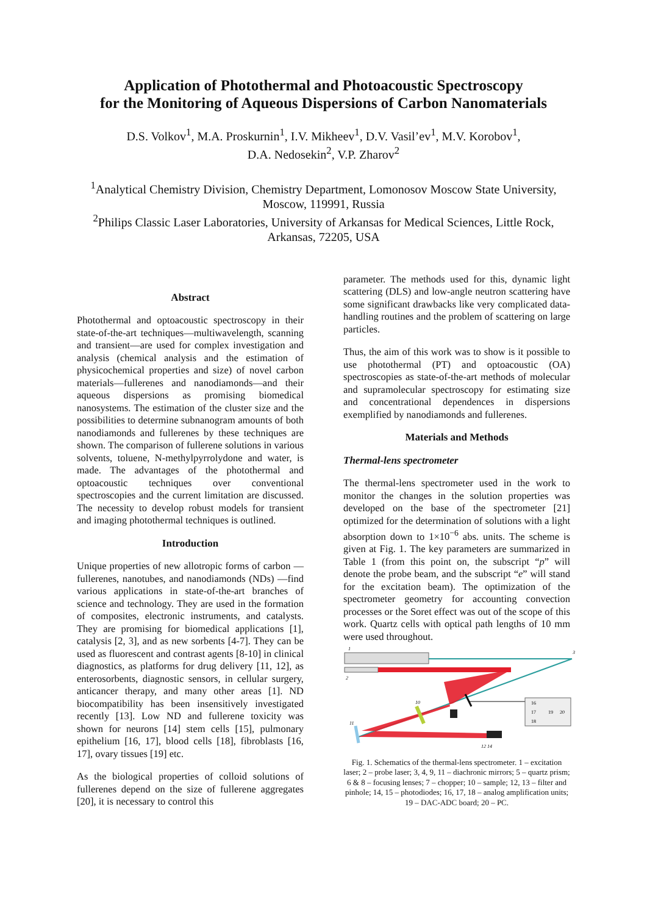Application of Photothermal and Photoacoustic Spectroscopy
for the Monitoring of Aqueous Dispersions of Carbon Nanomaterials
D.S. Volkov<sup>1</sup>, M.A. Proskurnin<sup>1</sup>, I.V. Mikheev<sup>1</sup>, D.V. Vasil’ev<sup>1</sup>, M.V. Korobov<sup>1</sup>,
D.A. Nedosekin<sup>2</sup>, V.P. Zharov<sup>2</sup>
<sup>1</sup> Analytical Chemistry Division, Chemistry Department, Lomonosov Moscow State University, Moscow, 119991, Russia
<sup>2</sup> Philips Classic Laser Laboratories, University of Arkansas for Medical Sciences, Little Rock, Arkansas, 72205, USA
Abstract
Photothermal and optoacoustic spectroscopy in their state-of-the-art techniques—multiwavelength, scanning and transient—are used for complex investigation and analysis (chemical analysis and the estimation of physicochemical properties and size) of novel carbon materials—fullerenes and nanodiamonds—and their aqueous dispersions as promising biomedical nanosystems. The estimation of the cluster size and the possibilities to determine subnanogram amounts of both nanodiamonds and fullerenes by these techniques are shown. The comparison of fullerene solutions in various solvents, toluene, N-methylpyrrolydone and water, is made. The advantages of the photothermal and optoacoustic techniques over conventional spectroscopies and the current limitation are discussed. The necessity to develop robust models for transient and imaging photothermal techniques is outlined.
Introduction
Unique properties of new allotropic forms of carbon —fullerenes, nanotubes, and nanodiamonds (NDs) —find various applications in state-of-the-art branches of science and technology. They are used in the formation of composites, electronic instruments, and catalysts. They are promising for biomedical applications [1], catalysis [2, 3], and as new sorbents [4-7]. They can be used as fluorescent and contrast agents [8-10] in clinical diagnostics, as platforms for drug delivery [11, 12], as enterosorbents, diagnostic sensors, in cellular surgery, anticancer therapy, and many other areas [1]. ND biocompatibility has been insensitively investigated recently [13]. Low ND and fullerene toxicity was shown for neurons [14] stem cells [15], pulmonary epithelium [16, 17], blood cells [18], fibroblasts [16, 17], ovary tissues [19] etc.
As the biological properties of colloid solutions of fullerenes depend on the size of fullerene aggregates [20], it is necessary to control this
parameter. The methods used for this, dynamic light scattering (DLS) and low-angle neutron scattering have some significant drawbacks like very complicated data-handling routines and the problem of scattering on large particles.
Thus, the aim of this work was to show is it possible to use photothermal (PT) and optoacoustic (OA) spectroscopies as state-of-the-art methods of molecular and supramolecular spectroscopy for estimating size and concentrational dependences in dispersions exemplified by nanodiamonds and fullerenes.
Materials and Methods
Thermal-lens spectrometer
The thermal-lens spectrometer used in the work to monitor the changes in the solution properties was developed on the base of the spectrometer [21] optimized for the determination of solutions with a light absorption down to 1×10<sup>−6</sup> abs. units. The scheme is given at Fig. 1. The key parameters are summarized in Table 1 (from this point on, the subscript “p” will denote the probe beam, and the subscript “e” will stand for the excitation beam). The optimization of the spectrometer geometry for accounting convection processes or the Soret effect was out of the scope of this work. Quartz cells with optical path lengths of 10 mm were used throughout.
1
2
3
11
10
16
17
18
19
20
12 14
Fig. 1. Schematics of the thermal-lens spectrometer. 1 – excitation laser; 2 – probe laser; 3, 4, 9, 11 – diachronic mirrors; 5 – quartz prism; 6 & 8 – focusing lenses; 7 – chopper; 10 – sample; 12, 13 – filter and pinhole; 14, 15 – photodiodes; 16, 17, 18 – analog amplification units; 19 – DAC-ADC board; 20 – PC.